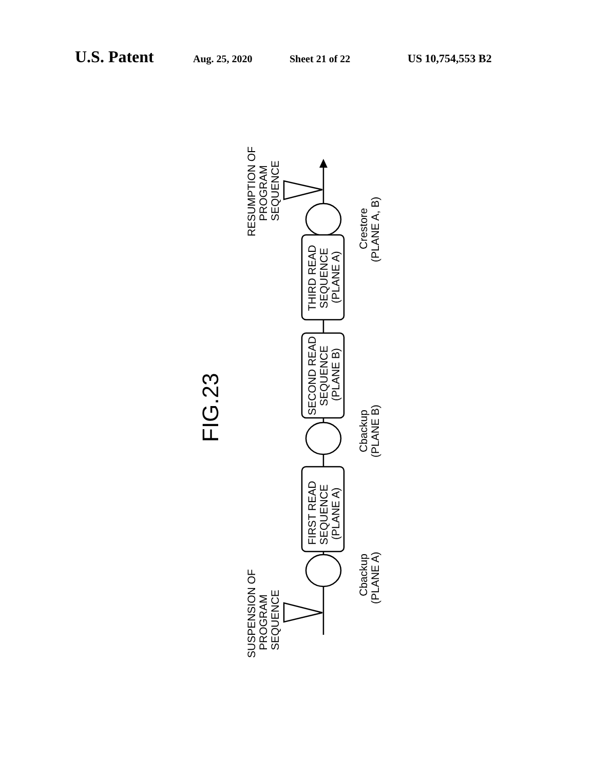U.S. Patent Aug. 25, 2020 Sheet 21 of 22 US 10,754,553 B2
FIG.23
SUSPENSION OF
PROGRAM
SEQUENCE
RESUMPTION OF
PROGRAM
SEQUENCE
FIRST READ
SEQUENCE
(PLANE A)
SECOND READ
SEQUENCE
(PLANE B)
THIRD READ
SEQUENCE
(PLANE A)
Cbackup
(PLANE A)
Cbackup
(PLANE B)
Crestore
(PLANE A, B)